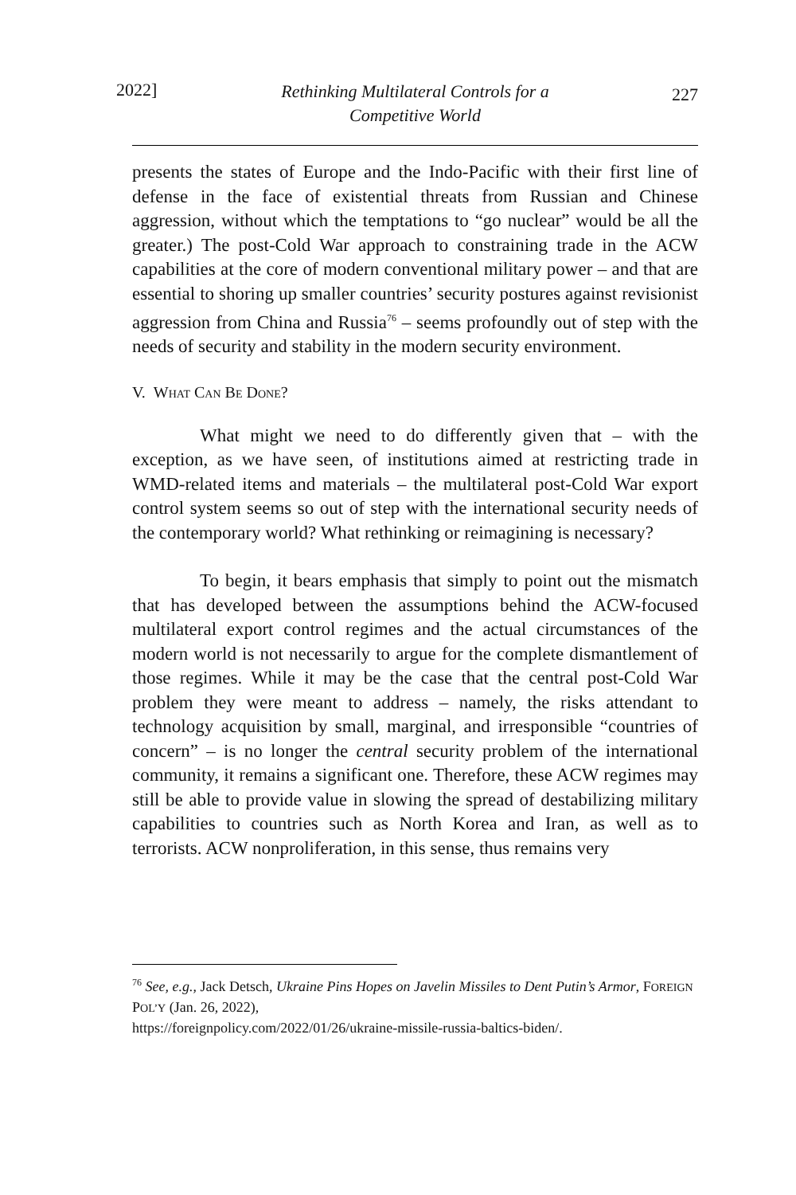2022]
Rethinking Multilateral Controls for a
Competitive World
227
presents the states of Europe and the Indo-Pacific with their first line of defense in the face of existential threats from Russian and Chinese aggression, without which the temptations to “go nuclear” would be all the greater.) The post-Cold War approach to constraining trade in the ACW capabilities at the core of modern conventional military power – and that are essential to shoring up smaller countries’ security postures against revisionist aggression from China and Russia<sup>76</sup> – seems profoundly out of step with the needs of security and stability in the modern security environment.
V. WHAT CAN BE DONE?
What might we need to do differently given that – with the exception, as we have seen, of institutions aimed at restricting trade in WMD-related items and materials – the multilateral post-Cold War export control system seems so out of step with the international security needs of the contemporary world? What rethinking or reimagining is necessary?
To begin, it bears emphasis that simply to point out the mismatch that has developed between the assumptions behind the ACW-focused multilateral export control regimes and the actual circumstances of the modern world is not necessarily to argue for the complete dismantlement of those regimes. While it may be the case that the central post-Cold War problem they were meant to address – namely, the risks attendant to technology acquisition by small, marginal, and irresponsible “countries of concern” – is no longer the central security problem of the international community, it remains a significant one. Therefore, these ACW regimes may still be able to provide value in slowing the spread of destabilizing military capabilities to countries such as North Korea and Iran, as well as to terrorists. ACW nonproliferation, in this sense, thus remains very
<sup>76</sup> See, e.g., Jack Detsch, Ukraine Pins Hopes on Javelin Missiles to Dent Putin’s Armor, FOREIGN POL’Y (Jan. 26, 2022),
https://foreignpolicy.com/2022/01/26/ukraine-missile-russia-baltics-biden/.